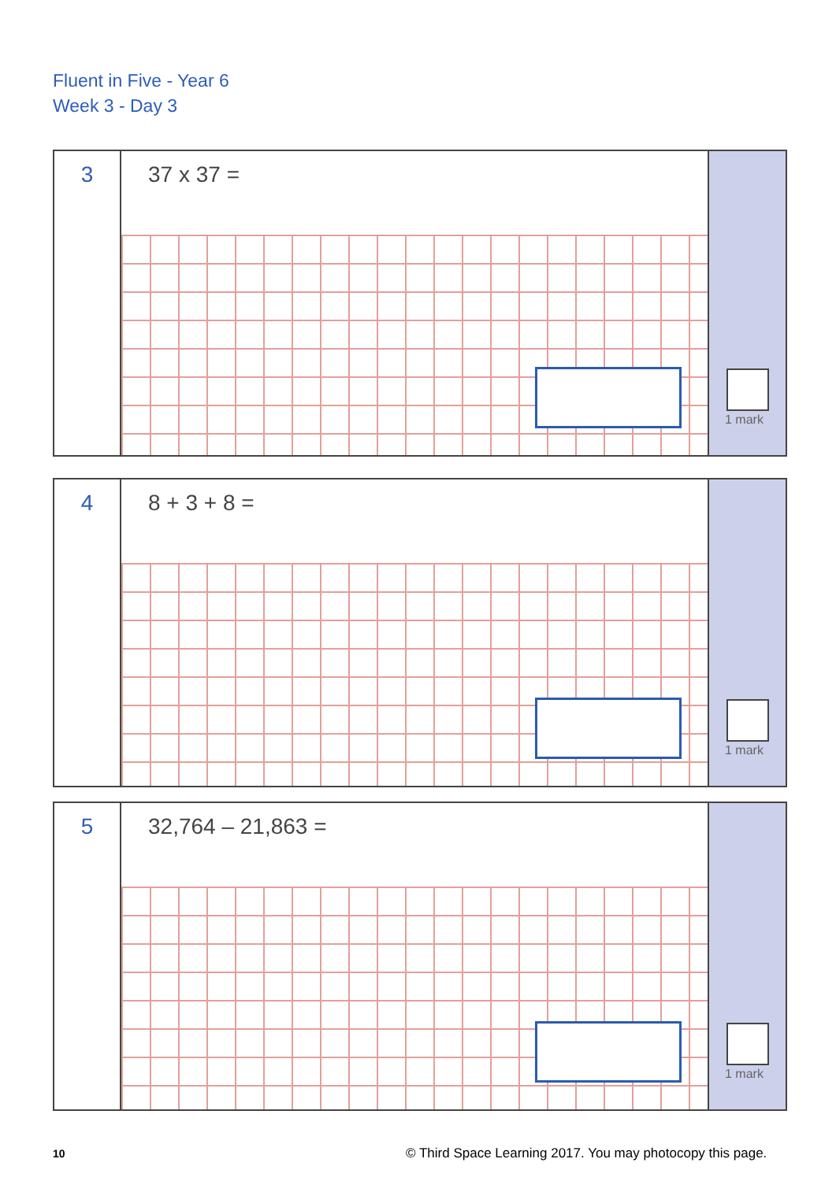Fluent in Five - Year 6
Week 3 - Day 3
3
37 x 37 =
1 mark
4
8 + 3 + 8 =
1 mark
5
32,764 – 21,863 =
1 mark
10
© Third Space Learning 2017. You may photocopy this page.